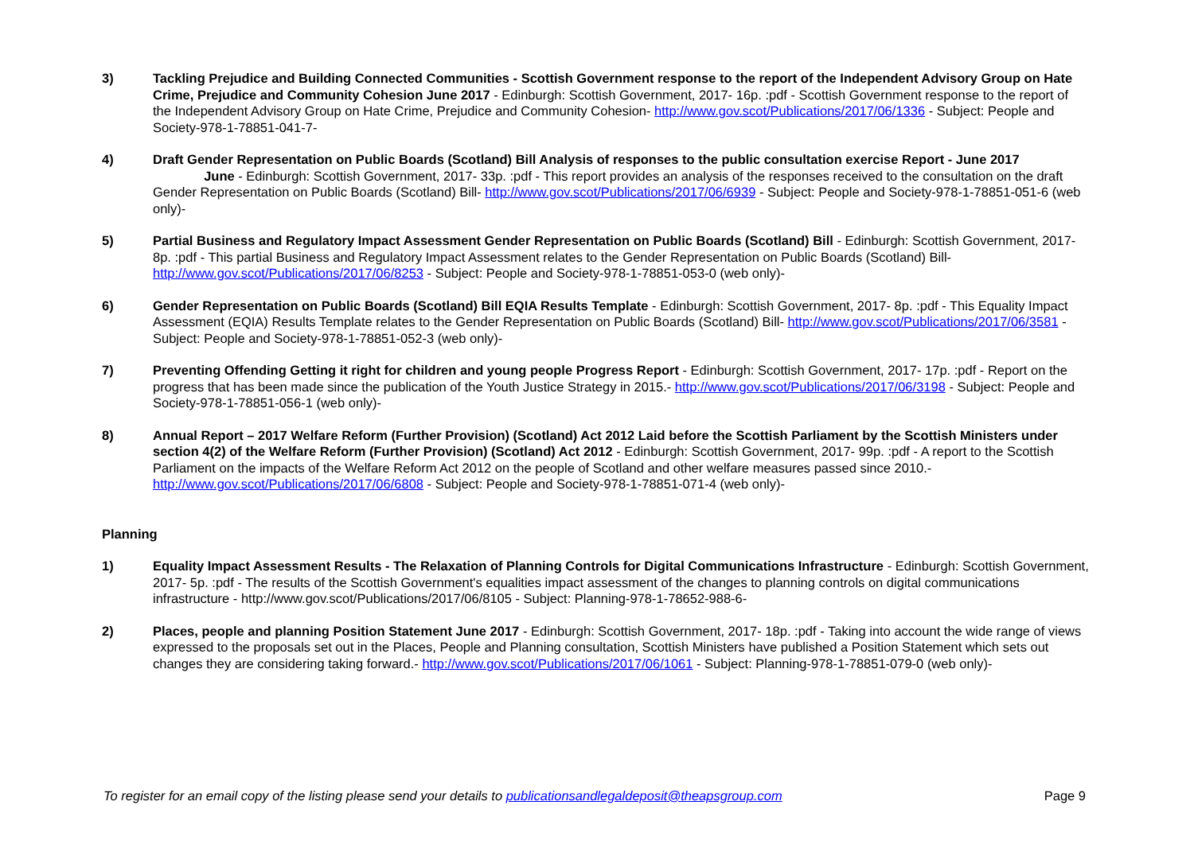3) Tackling Prejudice and Building Connected Communities - Scottish Government response to the report of the Independent Advisory Group on Hate Crime, Prejudice and Community Cohesion June 2017 - Edinburgh: Scottish Government, 2017- 16p. :pdf - Scottish Government response to the report of the Independent Advisory Group on Hate Crime, Prejudice and Community Cohesion- http://www.gov.scot/Publications/2017/06/1336 - Subject: People and Society-978-1-78851-041-7-
4) Draft Gender Representation on Public Boards (Scotland) Bill Analysis of responses to the public consultation exercise Report - June 2017 June - Edinburgh: Scottish Government, 2017- 33p. :pdf - This report provides an analysis of the responses received to the consultation on the draft Gender Representation on Public Boards (Scotland) Bill- http://www.gov.scot/Publications/2017/06/6939 - Subject: People and Society-978-1-78851-051-6 (web only)-
5) Partial Business and Regulatory Impact Assessment Gender Representation on Public Boards (Scotland) Bill - Edinburgh: Scottish Government, 2017- 8p. :pdf - This partial Business and Regulatory Impact Assessment relates to the Gender Representation on Public Boards (Scotland) Bill- http://www.gov.scot/Publications/2017/06/8253 - Subject: People and Society-978-1-78851-053-0 (web only)-
6) Gender Representation on Public Boards (Scotland) Bill EQIA Results Template - Edinburgh: Scottish Government, 2017- 8p. :pdf - This Equality Impact Assessment (EQIA) Results Template relates to the Gender Representation on Public Boards (Scotland) Bill- http://www.gov.scot/Publications/2017/06/3581 - Subject: People and Society-978-1-78851-052-3 (web only)-
7) Preventing Offending Getting it right for children and young people Progress Report - Edinburgh: Scottish Government, 2017- 17p. :pdf - Report on the progress that has been made since the publication of the Youth Justice Strategy in 2015.- http://www.gov.scot/Publications/2017/06/3198 - Subject: People and Society-978-1-78851-056-1 (web only)-
8) Annual Report – 2017 Welfare Reform (Further Provision) (Scotland) Act 2012 Laid before the Scottish Parliament by the Scottish Ministers under section 4(2) of the Welfare Reform (Further Provision) (Scotland) Act 2012 - Edinburgh: Scottish Government, 2017- 99p. :pdf - A report to the Scottish Parliament on the impacts of the Welfare Reform Act 2012 on the people of Scotland and other welfare measures passed since 2010.- http://www.gov.scot/Publications/2017/06/6808 - Subject: People and Society-978-1-78851-071-4 (web only)-
Planning
1) Equality Impact Assessment Results - The Relaxation of Planning Controls for Digital Communications Infrastructure - Edinburgh: Scottish Government, 2017- 5p. :pdf - The results of the Scottish Government's equalities impact assessment of the changes to planning controls on digital communications infrastructure - http://www.gov.scot/Publications/2017/06/8105 - Subject: Planning-978-1-78652-988-6-
2) Places, people and planning Position Statement June 2017 - Edinburgh: Scottish Government, 2017- 18p. :pdf - Taking into account the wide range of views expressed to the proposals set out in the Places, People and Planning consultation, Scottish Ministers have published a Position Statement which sets out changes they are considering taking forward.- http://www.gov.scot/Publications/2017/06/1061 - Subject: Planning-978-1-78851-079-0 (web only)-
To register for an email copy of the listing please send your details to publicationsandlegaldeposit@theapsgroup.com Page 9